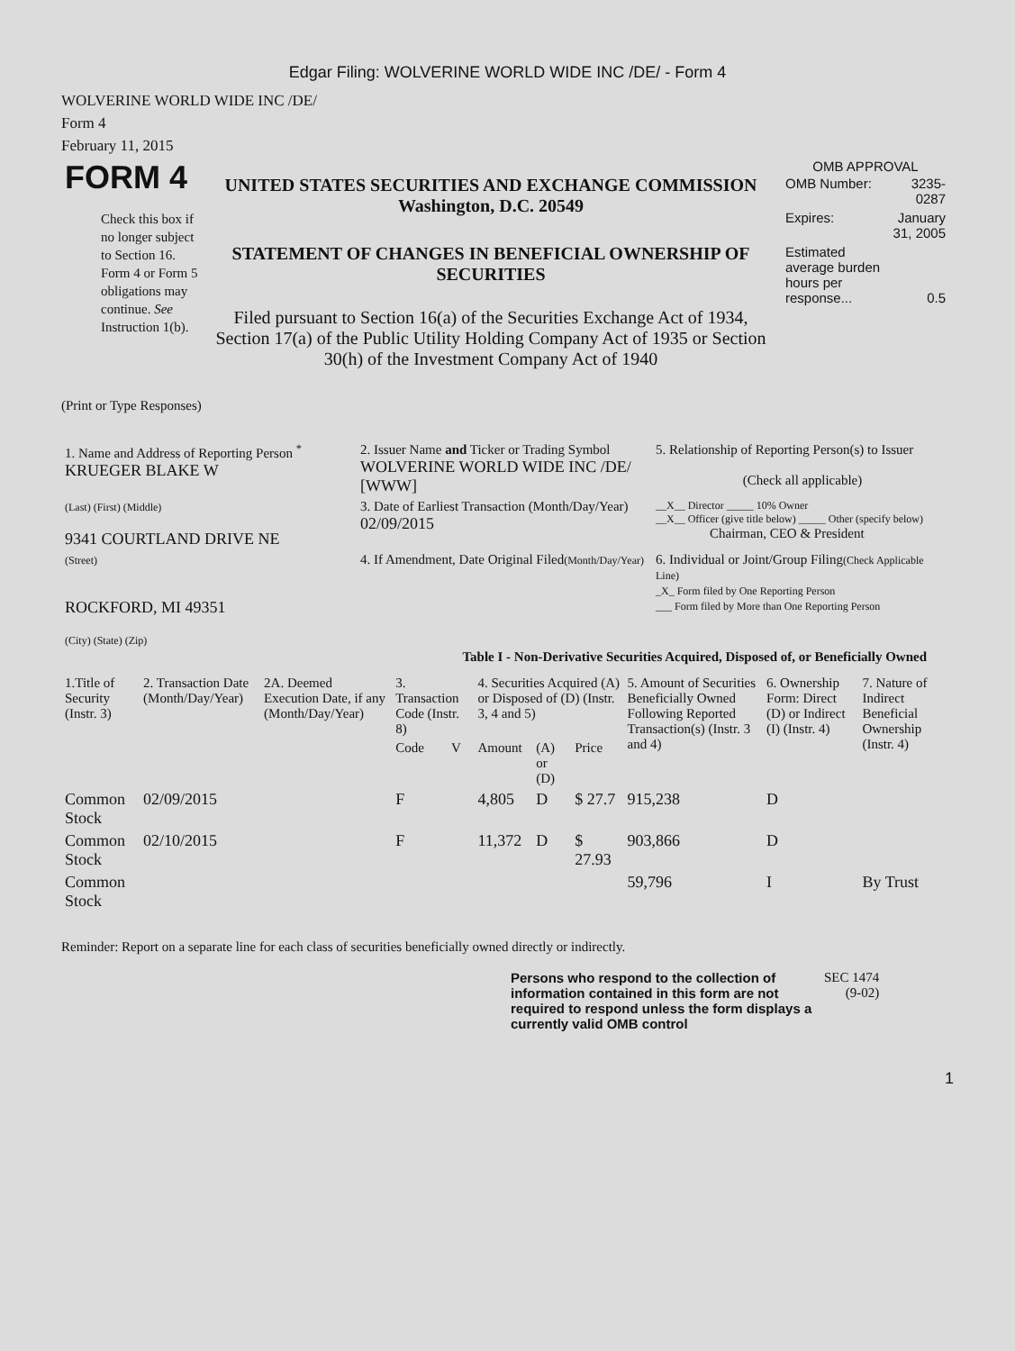Edgar Filing: WOLVERINE WORLD WIDE INC /DE/ - Form 4
WOLVERINE WORLD WIDE INC /DE/
Form 4
February 11, 2015
| FORM 4 Check this box if no longer subject to Section 16. Form 4 or Form 5 obligations may continue. See Instruction 1(b). | UNITED STATES SECURITIES AND EXCHANGE COMMISSION Washington, D.C. 20549 STATEMENT OF CHANGES IN BENEFICIAL OWNERSHIP OF SECURITIES Filed pursuant to Section 16(a) of the Securities Exchange Act of 1934, Section 17(a) of the Public Utility Holding Company Act of 1935 or Section 30(h) of the Investment Company Act of 1940 | OMB APPROVAL / OMB Number: / 3235-0287 / / Expires: / January 31, 2005 / / Estimated average burden hours per response... / 0.5 / |
(Print or Type Responses)
| 1. Name and Address of Reporting Person <sup>*</sup> KRUEGER BLAKE W | 2. Issuer Name and Ticker or Trading Symbol WOLVERINE WORLD WIDE INC /DE/ [WWW] | 5. Relationship of Reporting Person(s) to Issuer (Check all applicable) |
| (Last) (First) (Middle) 9341 COURTLAND DRIVE NE | 3. Date of Earliest Transaction (Month/Day/Year) 02/09/2015 | __X__ Director _____ 10% Owner __X__ Officer (give title below) _____ Other (specify below) Chairman, CEO & President |
| (Street) ROCKFORD, MI 49351 (City) (State) (Zip) | 4. If Amendment, Date Original Filed (Month/Day/Year) | 6. Individual or Joint/Group Filing (Check Applicable Line) _X_ Form filed by One Reporting Person ___ Form filed by More than One Reporting Person |
Table I - Non-Derivative Securities Acquired, Disposed of, or Beneficially Owned
| 1.Title of Security (Instr. 3) | 2. Transaction Date (Month/Day/Year) | 2A. Deemed Execution Date, if any (Month/Day/Year) | 3. Transaction Code (Instr. 8) | | 4. Securities Acquired (A) or Disposed of (D) (Instr. 3, 4 and 5) | | | 5. Amount of Securities Beneficially Owned Following Reported Transaction(s) (Instr. 3 and 4) | 6. Ownership Form: Direct (D) or Indirect (I) (Instr. 4) | 7. Nature of Indirect Beneficial Ownership (Instr. 4) |
| --- | --- | --- | --- | --- | --- | --- | --- | --- | --- | --- |
| | | | Code | V | Amount | (A) or (D) | Price | | | |
| Common Stock | 02/09/2015 | | F | | 4,805 | D | $ 27.7 | 915,238 | D | |
| Common Stock | 02/10/2015 | | F | | 11,372 | D | $ 27.93 | 903,866 | D | |
| Common Stock | | | | | | | | 59,796 | I | By Trust |
Reminder: Report on a separate line for each class of securities beneficially owned directly or indirectly.
| Persons who respond to the collection of information contained in this form are not required to respond unless the form displays a currently valid OMB control | SEC 1474 (9-02) |
1